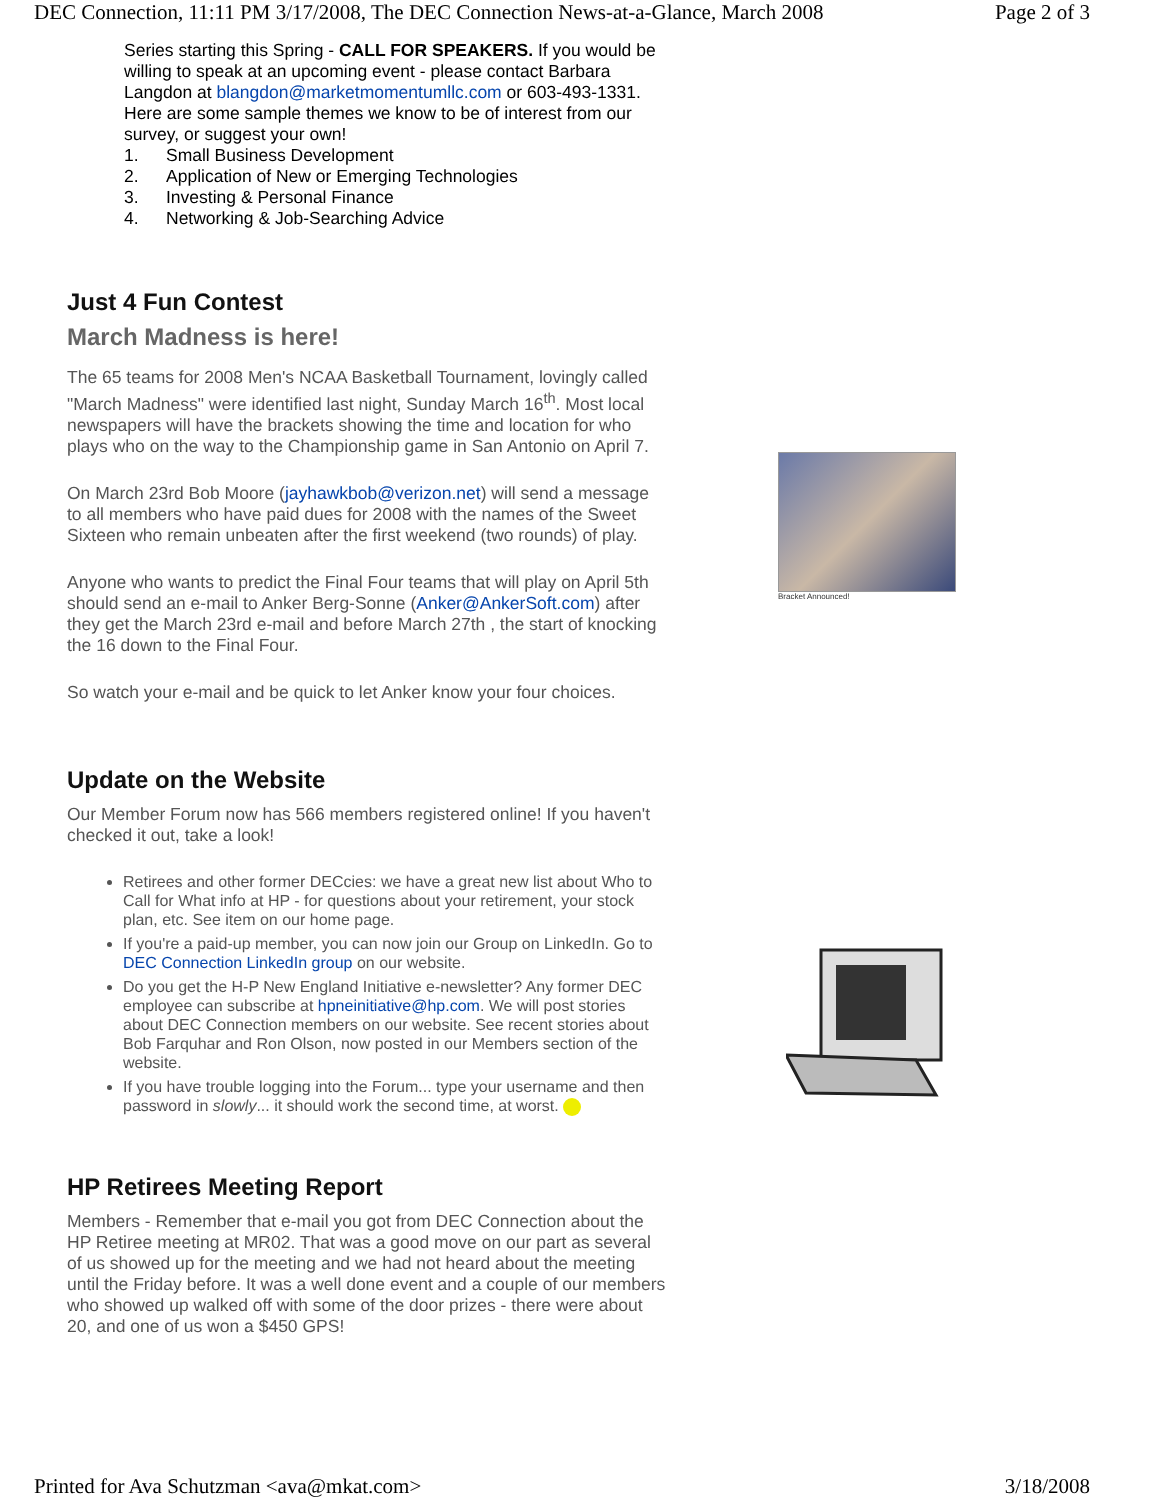DEC Connection, 11:11 PM 3/17/2008, The DEC Connection News-at-a-Glance, March 2008 Page 2 of 3
Series starting this Spring - CALL FOR SPEAKERS. If you would be willing to speak at an upcoming event - please contact Barbara Langdon at blangdon@marketmomentumllc.com or 603-493-1331. Here are some sample themes we know to be of interest from our survey, or suggest your own!
1. Small Business Development
2. Application of New or Emerging Technologies
3. Investing & Personal Finance
4. Networking & Job-Searching Advice
Just 4 Fun Contest
March Madness is here!
The 65 teams for 2008 Men's NCAA Basketball Tournament, lovingly called "March Madness" were identified last night, Sunday March 16<sup>th</sup>. Most local newspapers will have the brackets showing the time and location for who plays who on the way to the Championship game in San Antonio on April 7.
On March 23rd Bob Moore (jayhawkbob@verizon.net) will send a message to all members who have paid dues for 2008 with the names of the Sweet Sixteen who remain unbeaten after the first weekend (two rounds) of play.
Anyone who wants to predict the Final Four teams that will play on April 5th should send an e-mail to Anker Berg-Sonne (Anker@AnkerSoft.com) after they get the March 23rd e-mail and before March 27th , the start of knocking the 16 down to the Final Four.
So watch your e-mail and be quick to let Anker know your four choices.
Update on the Website
Our Member Forum now has 566 members registered online! If you haven't checked it out, take a look!
Retirees and other former DECcies: we have a great new list about Who to Call for What info at HP - for questions about your retirement, your stock plan, etc. See item on our home page.
If you're a paid-up member, you can now join our Group on LinkedIn. Go to DEC Connection LinkedIn group on our website.
Do you get the H-P New England Initiative e-newsletter? Any former DEC employee can subscribe at hpneinitiative@hp.com. We will post stories about DEC Connection members on our website. See recent stories about Bob Farquhar and Ron Olson, now posted in our Members section of the website.
If you have trouble logging into the Forum... type your username and then password in slowly... it should work the second time, at worst.
HP Retirees Meeting Report
Members - Remember that e-mail you got from DEC Connection about the HP Retiree meeting at MR02. That was a good move on our part as several of us showed up for the meeting and we had not heard about the meeting until the Friday before. It was a well done event and a couple of our members who showed up walked off with some of the door prizes - there were about 20, and one of us won a $450 GPS!
Bracket Announced!
Printed for Ava Schutzman <ava@mkat.com> 3/18/2008